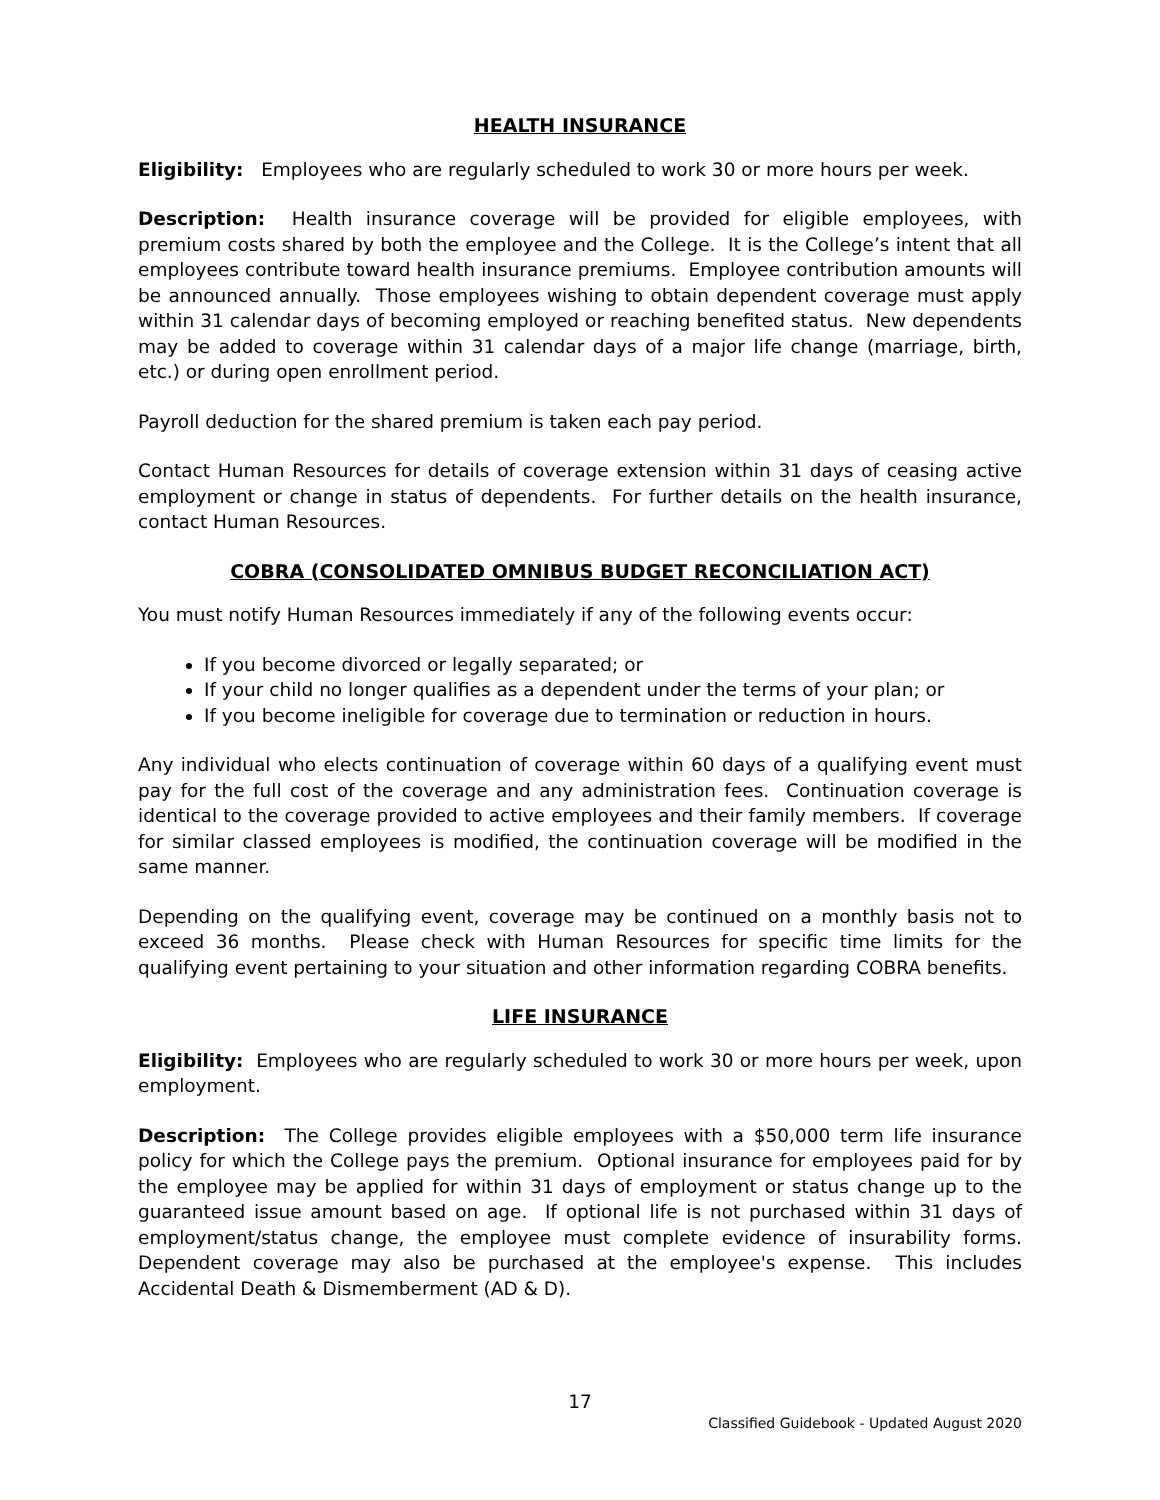HEALTH INSURANCE
Eligibility: Employees who are regularly scheduled to work 30 or more hours per week.
Description: Health insurance coverage will be provided for eligible employees, with premium costs shared by both the employee and the College. It is the College’s intent that all employees contribute toward health insurance premiums. Employee contribution amounts will be announced annually. Those employees wishing to obtain dependent coverage must apply within 31 calendar days of becoming employed or reaching benefited status. New dependents may be added to coverage within 31 calendar days of a major life change (marriage, birth, etc.) or during open enrollment period.
Payroll deduction for the shared premium is taken each pay period.
Contact Human Resources for details of coverage extension within 31 days of ceasing active employment or change in status of dependents. For further details on the health insurance, contact Human Resources.
COBRA (CONSOLIDATED OMNIBUS BUDGET RECONCILIATION ACT)
You must notify Human Resources immediately if any of the following events occur:
If you become divorced or legally separated; or
If your child no longer qualifies as a dependent under the terms of your plan; or
If you become ineligible for coverage due to termination or reduction in hours.
Any individual who elects continuation of coverage within 60 days of a qualifying event must pay for the full cost of the coverage and any administration fees. Continuation coverage is identical to the coverage provided to active employees and their family members. If coverage for similar classed employees is modified, the continuation coverage will be modified in the same manner.
Depending on the qualifying event, coverage may be continued on a monthly basis not to exceed 36 months. Please check with Human Resources for specific time limits for the qualifying event pertaining to your situation and other information regarding COBRA benefits.
LIFE INSURANCE
Eligibility: Employees who are regularly scheduled to work 30 or more hours per week, upon employment.
Description: The College provides eligible employees with a $50,000 term life insurance policy for which the College pays the premium. Optional insurance for employees paid for by the employee may be applied for within 31 days of employment or status change up to the guaranteed issue amount based on age. If optional life is not purchased within 31 days of employment/status change, the employee must complete evidence of insurability forms. Dependent coverage may also be purchased at the employee's expense. This includes Accidental Death & Dismemberment (AD & D).
17
Classified Guidebook - Updated August 2020